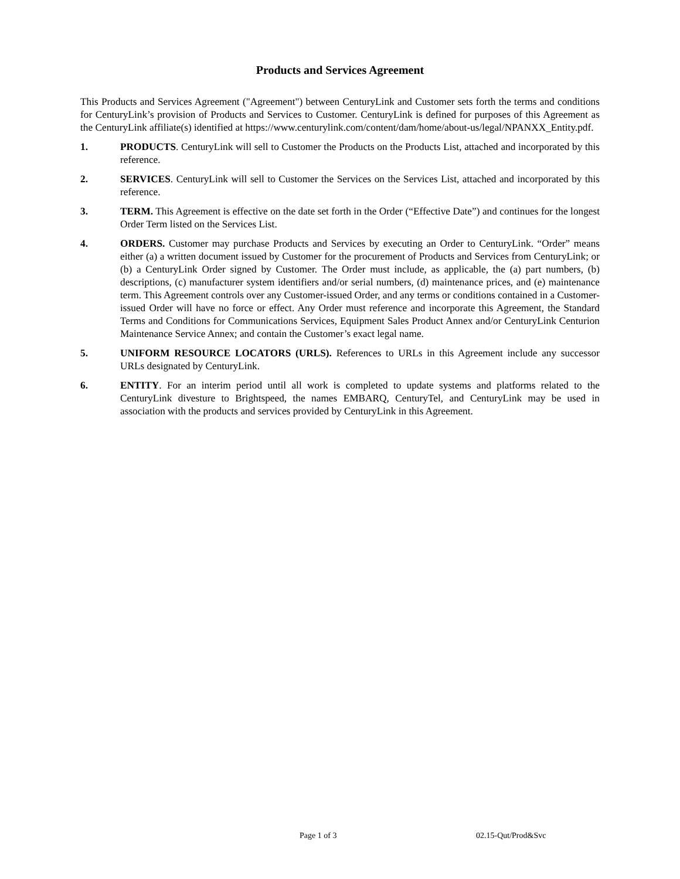Products and Services Agreement
This Products and Services Agreement ("Agreement") between CenturyLink and Customer sets forth the terms and conditions for CenturyLink’s provision of Products and Services to Customer. CenturyLink is defined for purposes of this Agreement as the CenturyLink affiliate(s) identified at https://www.centurylink.com/content/dam/home/about-us/legal/NPANXX_Entity.pdf.
1. PRODUCTS. CenturyLink will sell to Customer the Products on the Products List, attached and incorporated by this reference.
2. SERVICES. CenturyLink will sell to Customer the Services on the Services List, attached and incorporated by this reference.
3. TERM. This Agreement is effective on the date set forth in the Order (“Effective Date”) and continues for the longest Order Term listed on the Services List.
4. ORDERS. Customer may purchase Products and Services by executing an Order to CenturyLink. “Order” means either (a) a written document issued by Customer for the procurement of Products and Services from CenturyLink; or (b) a CenturyLink Order signed by Customer. The Order must include, as applicable, the (a) part numbers, (b) descriptions, (c) manufacturer system identifiers and/or serial numbers, (d) maintenance prices, and (e) maintenance term. This Agreement controls over any Customer-issued Order, and any terms or conditions contained in a Customer-issued Order will have no force or effect. Any Order must reference and incorporate this Agreement, the Standard Terms and Conditions for Communications Services, Equipment Sales Product Annex and/or CenturyLink Centurion Maintenance Service Annex; and contain the Customer’s exact legal name.
5. UNIFORM RESOURCE LOCATORS (URLS). References to URLs in this Agreement include any successor URLs designated by CenturyLink.
6. ENTITY. For an interim period until all work is completed to update systems and platforms related to the CenturyLink divesture to Brightspeed, the names EMBARQ, CenturyTel, and CenturyLink may be used in association with the products and services provided by CenturyLink in this Agreement.
Page 1 of 3 02.15-Qut/Prod&Svc